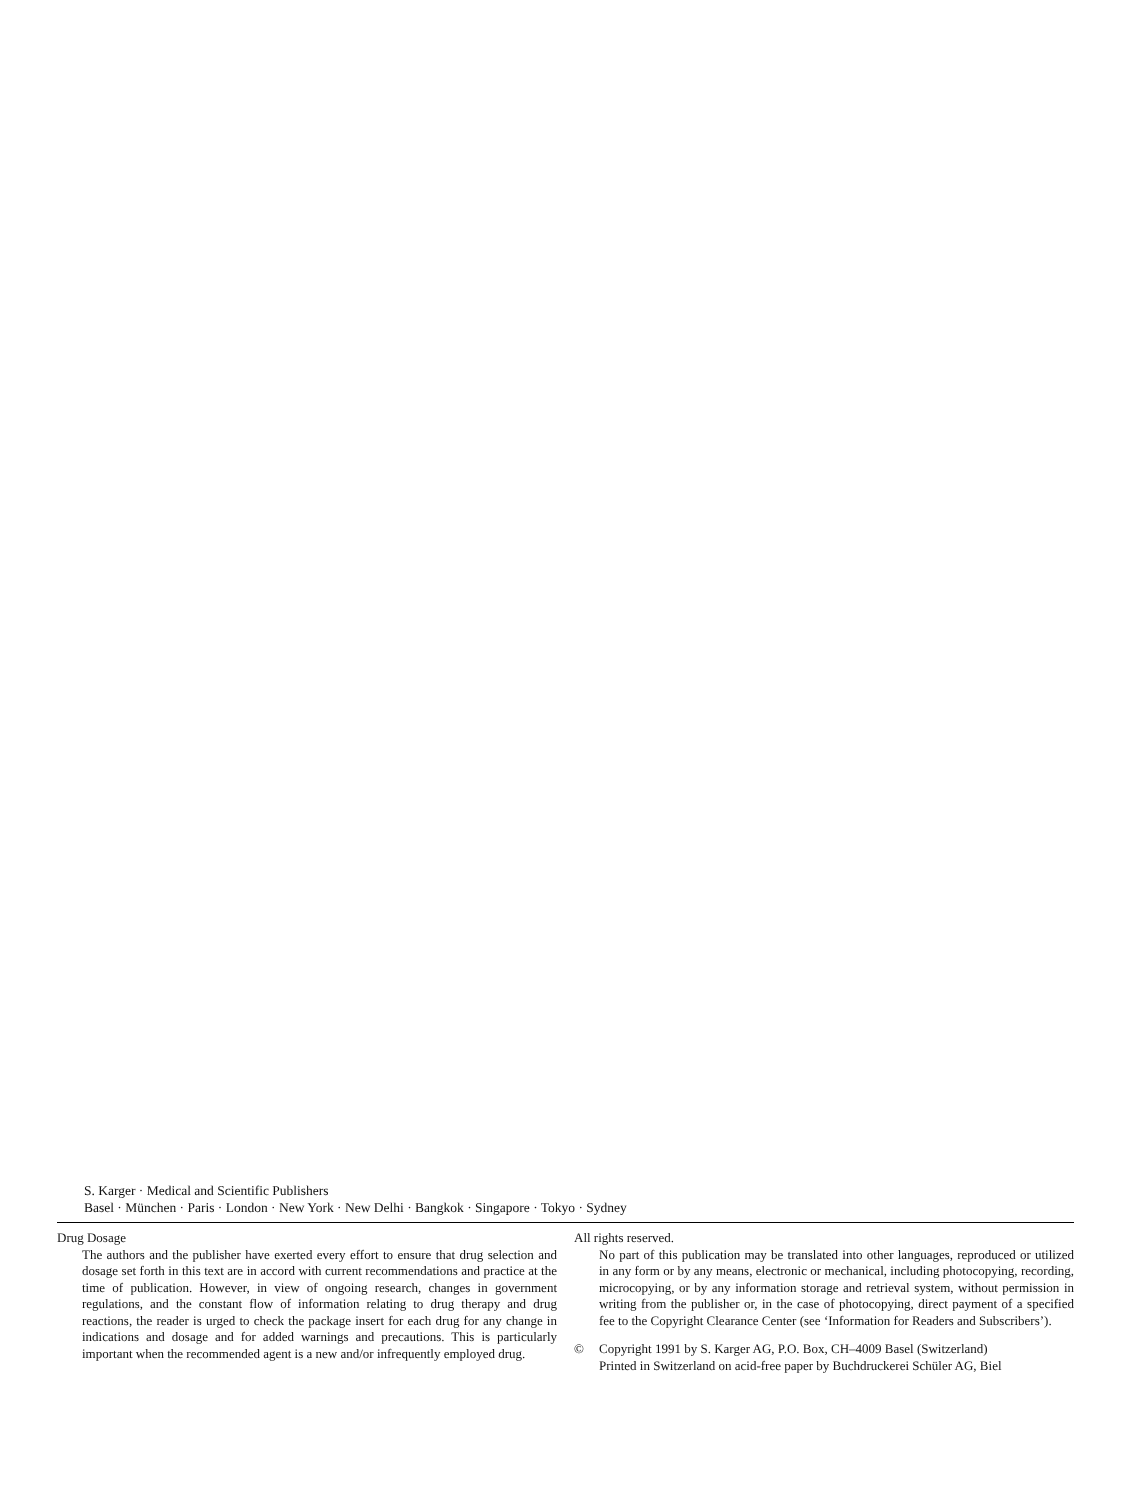S. Karger · Medical and Scientific Publishers
Basel · München · Paris · London · New York · New Delhi · Bangkok · Singapore · Tokyo · Sydney
Drug Dosage
The authors and the publisher have exerted every effort to ensure that drug selection and dosage set forth in this text are in accord with current recommendations and practice at the time of publication. However, in view of ongoing research, changes in government regulations, and the constant flow of information relating to drug therapy and drug reactions, the reader is urged to check the package insert for each drug for any change in indications and dosage and for added warnings and precautions. This is particularly important when the recommended agent is a new and/or infrequently employed drug.
All rights reserved.
No part of this publication may be translated into other languages, reproduced or utilized in any form or by any means, electronic or mechanical, including photocopying, recording, microcopying, or by any information storage and retrieval system, without permission in writing from the publisher or, in the case of photocopying, direct payment of a specified fee to the Copyright Clearance Center (see ‘Information for Readers and Subscribers’).
© Copyright 1991 by S. Karger AG, P.O. Box, CH–4009 Basel (Switzerland)
Printed in Switzerland on acid-free paper by Buchdruckerei Schüler AG, Biel